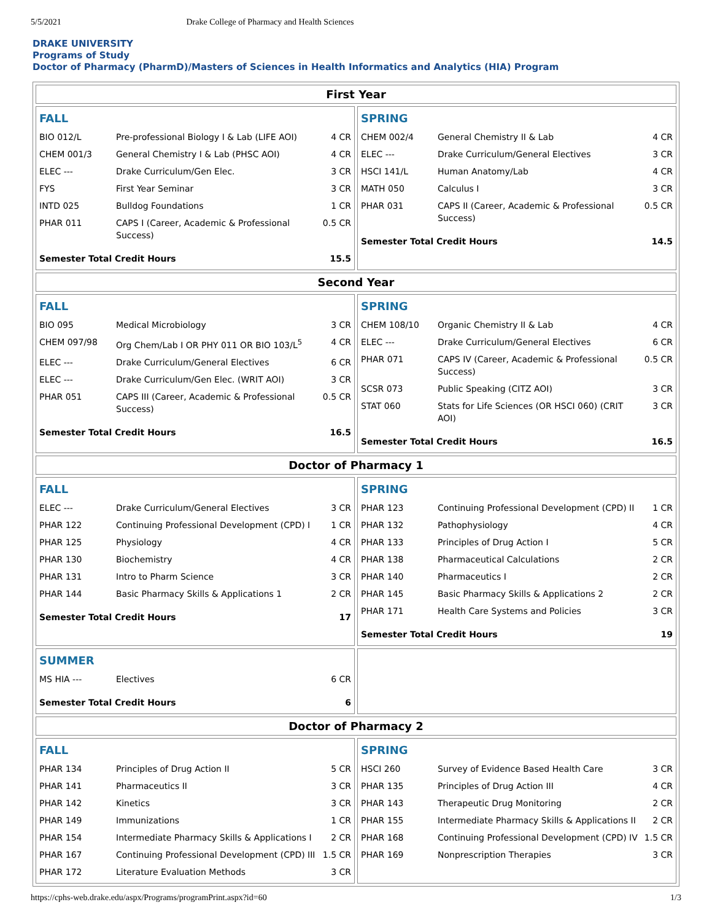5/5/2021 Drake College of Pharmacy and Health Sciences
DRAKE UNIVERSITY
Programs of Study
Doctor of Pharmacy (PharmD)/Masters of Sciences in Health Informatics and Analytics (HIA) Program
First Year
FALL
| BIO 012/L | Pre-professional Biology I & Lab (LIFE AOI) | 4 CR |
| CHEM 001/3 | General Chemistry I & Lab (PHSC AOI) | 4 CR |
| ELEC --- | Drake Curriculum/Gen Elec. | 3 CR |
| FYS | First Year Seminar | 3 CR |
| INTD 025 | Bulldog Foundations | 1 CR |
| PHAR 011 | CAPS I (Career, Academic & Professional Success) | 0.5 CR |
| Semester Total Credit Hours | | 15.5 |
SPRING
| CHEM 002/4 | General Chemistry II & Lab | 4 CR |
| ELEC --- | Drake Curriculum/General Electives | 3 CR |
| HSCI 141/L | Human Anatomy/Lab | 4 CR |
| MATH 050 | Calculus I | 3 CR |
| PHAR 031 | CAPS II (Career, Academic & Professional Success) | 0.5 CR |
| Semester Total Credit Hours | | 14.5 |
Second Year
FALL
| BIO 095 | Medical Microbiology | 3 CR |
| CHEM 097/98 | Org Chem/Lab I OR PHY 011 OR BIO 103/L<sup>5</sup> | 4 CR |
| ELEC --- | Drake Curriculum/General Electives | 6 CR |
| ELEC --- | Drake Curriculum/Gen Elec. (WRIT AOI) | 3 CR |
| PHAR 051 | CAPS III (Career, Academic & Professional Success) | 0.5 CR |
| Semester Total Credit Hours | | 16.5 |
SPRING
| CHEM 108/10 | Organic Chemistry II & Lab | 4 CR |
| ELEC --- | Drake Curriculum/General Electives | 6 CR |
| PHAR 071 | CAPS IV (Career, Academic & Professional Success) | 0.5 CR |
| SCSR 073 | Public Speaking (CITZ AOI) | 3 CR |
| STAT 060 | Stats for Life Sciences (OR HSCI 060) (CRIT AOI) | 3 CR |
| Semester Total Credit Hours | | 16.5 |
Doctor of Pharmacy 1
FALL
| ELEC --- | Drake Curriculum/General Electives | 3 CR |
| PHAR 122 | Continuing Professional Development (CPD) I | 1 CR |
| PHAR 125 | Physiology | 4 CR |
| PHAR 130 | Biochemistry | 4 CR |
| PHAR 131 | Intro to Pharm Science | 3 CR |
| PHAR 144 | Basic Pharmacy Skills & Applications 1 | 2 CR |
| Semester Total Credit Hours | | 17 |
SPRING
| PHAR 123 | Continuing Professional Development (CPD) II | 1 CR |
| PHAR 132 | Pathophysiology | 4 CR |
| PHAR 133 | Principles of Drug Action I | 5 CR |
| PHAR 138 | Pharmaceutical Calculations | 2 CR |
| PHAR 140 | Pharmaceutics I | 2 CR |
| PHAR 145 | Basic Pharmacy Skills & Applications 2 | 2 CR |
| PHAR 171 | Health Care Systems and Policies | 3 CR |
| Semester Total Credit Hours | | 19 |
SUMMER
| MS HIA --- | Electives | 6 CR |
| Semester Total Credit Hours | | 6 |
Doctor of Pharmacy 2
FALL
| PHAR 134 | Principles of Drug Action II | 5 CR |
| PHAR 141 | Pharmaceutics II | 3 CR |
| PHAR 142 | Kinetics | 3 CR |
| PHAR 149 | Immunizations | 1 CR |
| PHAR 154 | Intermediate Pharmacy Skills & Applications I | 2 CR |
| PHAR 167 | Continuing Professional Development (CPD) III | 1.5 CR |
| PHAR 172 | Literature Evaluation Methods | 3 CR |
SPRING
| HSCI 260 | Survey of Evidence Based Health Care | 3 CR |
| PHAR 135 | Principles of Drug Action III | 4 CR |
| PHAR 143 | Therapeutic Drug Monitoring | 2 CR |
| PHAR 155 | Intermediate Pharmacy Skills & Applications II | 2 CR |
| PHAR 168 | Continuing Professional Development (CPD) IV | 1.5 CR |
| PHAR 169 | Nonprescription Therapies | 3 CR |
https://cphs-web.drake.edu/aspx/Programs/programPrint.aspx?id=60 1/3